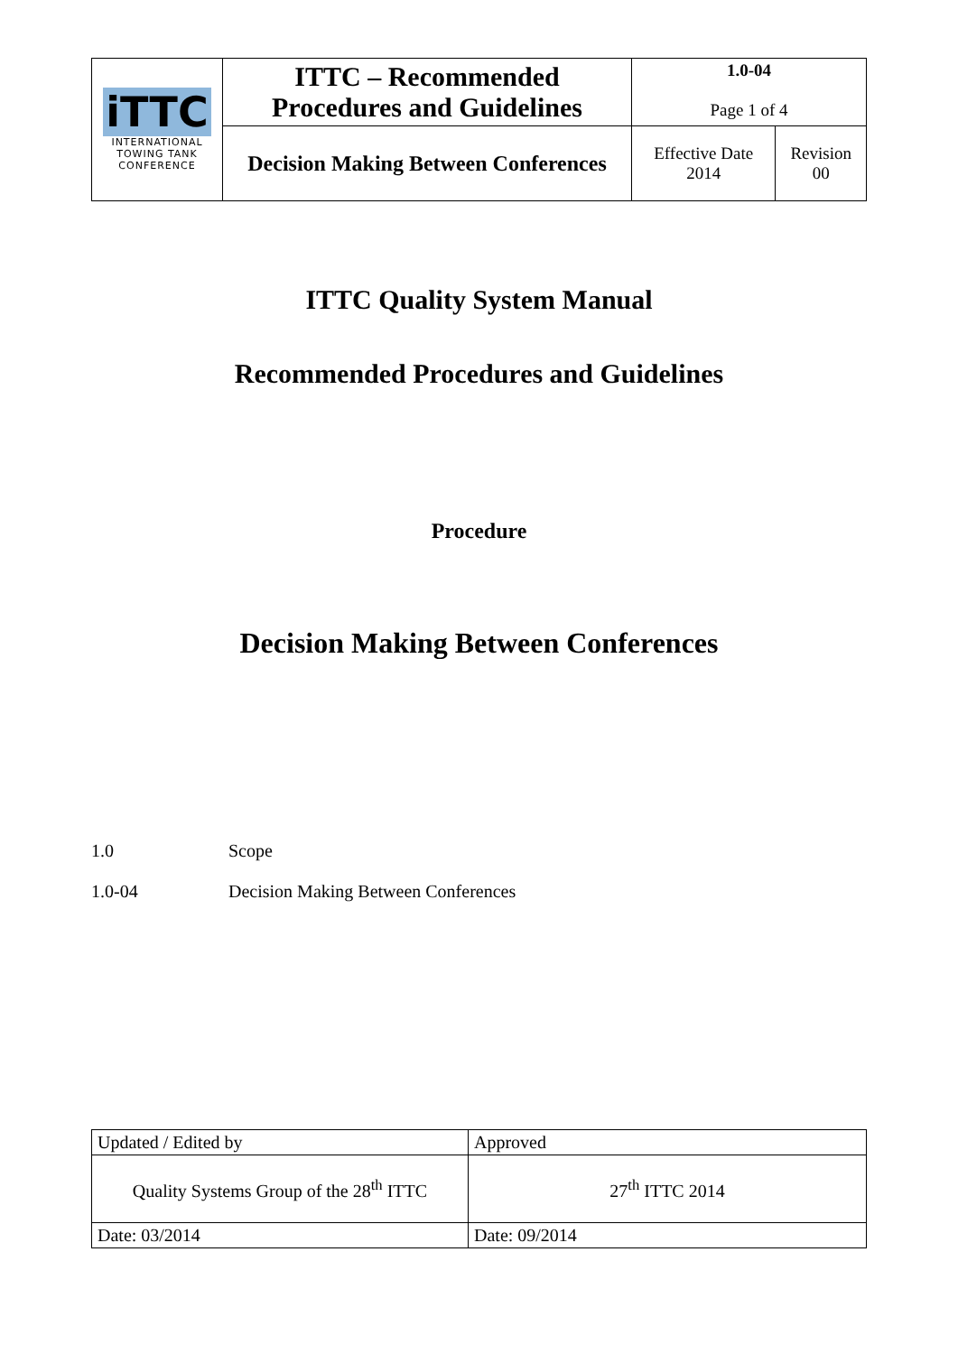| iTTC INTERNATIONAL TOWING TANK CONFERENCE | ITTC – Recommended Procedures and Guidelines | 1.0-04 Page 1 of 4 | |
| | Decision Making Between Conferences | Effective Date 2014 | Revision 00 |
ITTC Quality System Manual
Recommended Procedures and Guidelines
Procedure
Decision Making Between Conferences
1.0 Scope
1.0-04 Decision Making Between Conferences
| Updated / Edited by | Approved |
| Quality Systems Group of the 28<sup>th</sup> ITTC | 27<sup>th</sup> ITTC 2014 |
| Date: 03/2014 | Date: 09/2014 |